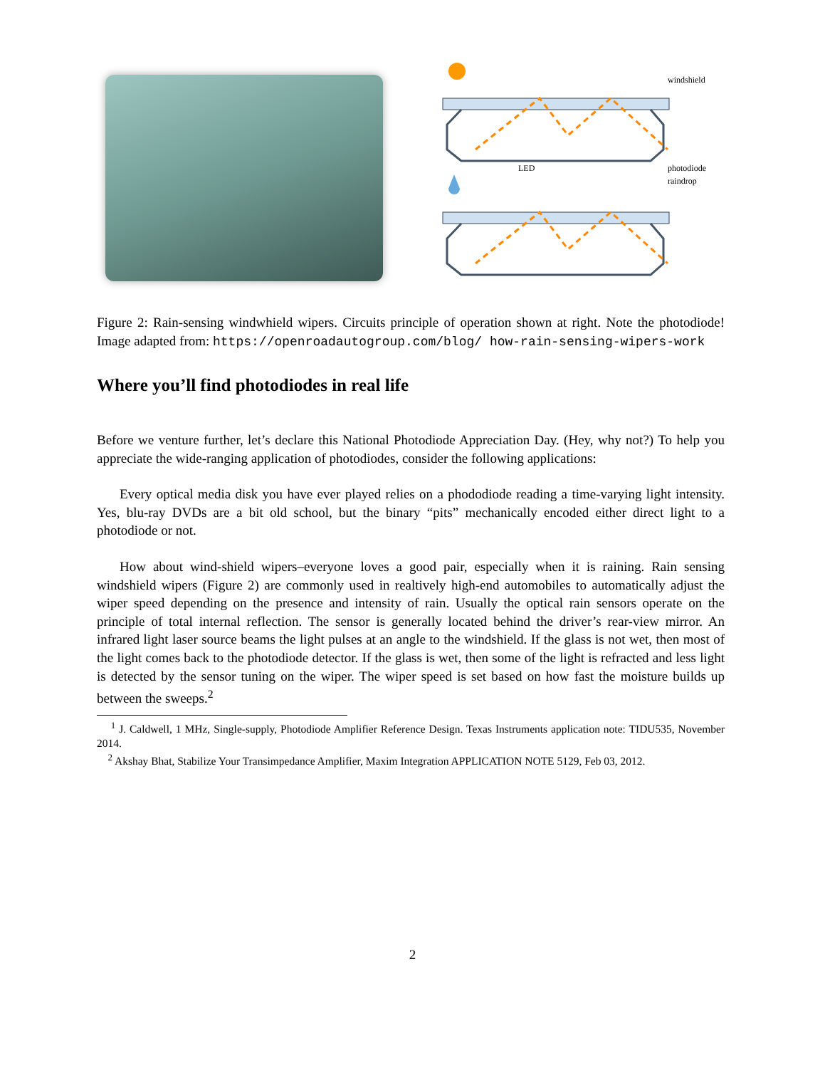windshield
LED
photodiode
raindrop
Figure 2: Rain-sensing windwhield wipers. Circuits principle of operation shown at right. Note the photodiode! Image adapted from: https://openroadautogroup.com/blog/ how-rain-sensing-wipers-work
Where you’ll find photodiodes in real life
Before we venture further, let’s declare this National Photodiode Appreciation Day. (Hey, why not?) To help you appreciate the wide-ranging application of photodiodes, consider the following applications:
Every optical media disk you have ever played relies on a phododiode reading a time-varying light intensity. Yes, blu-ray DVDs are a bit old school, but the binary “pits” mechanically encoded either direct light to a photodiode or not.
How about wind-shield wipers–everyone loves a good pair, especially when it is raining. Rain sensing windshield wipers (Figure 2) are commonly used in realtively high-end automobiles to automatically adjust the wiper speed depending on the presence and intensity of rain. Usually the optical rain sensors operate on the principle of total internal reflection. The sensor is generally located behind the driver’s rear-view mirror. An infrared light laser source beams the light pulses at an angle to the windshield. If the glass is not wet, then most of the light comes back to the photodiode detector. If the glass is wet, then some of the light is refracted and less light is detected by the sensor tuning on the wiper. The wiper speed is set based on how fast the moisture builds up between the sweeps.<sup>2</sup>
<sup>1</sup> J. Caldwell, 1 MHz, Single-supply, Photodiode Amplifier Reference Design. Texas Instruments application note: TIDU535, November 2014.
<sup>2</sup> Akshay Bhat, Stabilize Your Transimpedance Amplifier, Maxim Integration APPLICATION NOTE 5129, Feb 03, 2012.
2